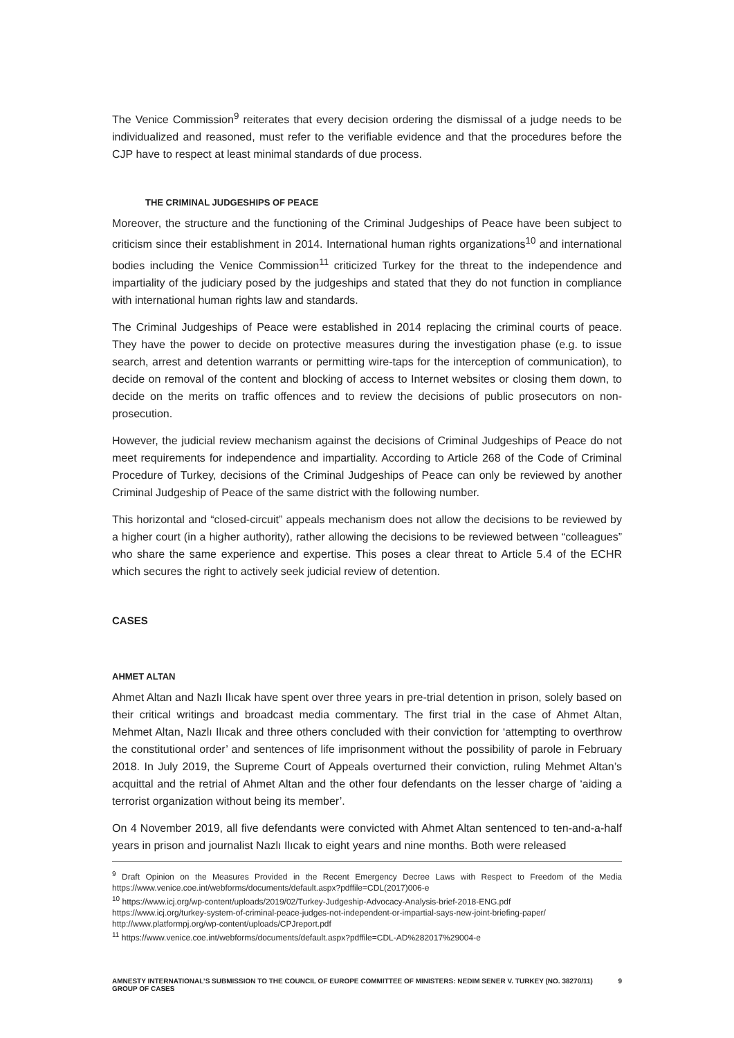The Venice Commission<sup>9</sup> reiterates that every decision ordering the dismissal of a judge needs to be individualized and reasoned, must refer to the verifiable evidence and that the procedures before the CJP have to respect at least minimal standards of due process.
THE CRIMINAL JUDGESHIPS OF PEACE
Moreover, the structure and the functioning of the Criminal Judgeships of Peace have been subject to criticism since their establishment in 2014. International human rights organizations<sup>10</sup> and international bodies including the Venice Commission<sup>11</sup> criticized Turkey for the threat to the independence and impartiality of the judiciary posed by the judgeships and stated that they do not function in compliance with international human rights law and standards.
The Criminal Judgeships of Peace were established in 2014 replacing the criminal courts of peace. They have the power to decide on protective measures during the investigation phase (e.g. to issue search, arrest and detention warrants or permitting wire-taps for the interception of communication), to decide on removal of the content and blocking of access to Internet websites or closing them down, to decide on the merits on traffic offences and to review the decisions of public prosecutors on non-prosecution.
However, the judicial review mechanism against the decisions of Criminal Judgeships of Peace do not meet requirements for independence and impartiality. According to Article 268 of the Code of Criminal Procedure of Turkey, decisions of the Criminal Judgeships of Peace can only be reviewed by another Criminal Judgeship of Peace of the same district with the following number.
This horizontal and “closed-circuit” appeals mechanism does not allow the decisions to be reviewed by a higher court (in a higher authority), rather allowing the decisions to be reviewed between “colleagues” who share the same experience and expertise. This poses a clear threat to Article 5.4 of the ECHR which secures the right to actively seek judicial review of detention.
CASES
AHMET ALTAN
Ahmet Altan and Nazlı Ilıcak have spent over three years in pre-trial detention in prison, solely based on their critical writings and broadcast media commentary. The first trial in the case of Ahmet Altan, Mehmet Altan, Nazlı Ilıcak and three others concluded with their conviction for ‘attempting to overthrow the constitutional order’ and sentences of life imprisonment without the possibility of parole in February 2018. In July 2019, the Supreme Court of Appeals overturned their conviction, ruling Mehmet Altan’s acquittal and the retrial of Ahmet Altan and the other four defendants on the lesser charge of ‘aiding a terrorist organization without being its member’.
On 4 November 2019, all five defendants were convicted with Ahmet Altan sentenced to ten-and-a-half years in prison and journalist Nazlı Ilıcak to eight years and nine months. Both were released
<sup>9</sup> Draft Opinion on the Measures Provided in the Recent Emergency Decree Laws with Respect to Freedom of the Media https://www.venice.coe.int/webforms/documents/default.aspx?pdffile=CDL(2017)006-e
<sup>10</sup> https://www.icj.org/wp-content/uploads/2019/02/Turkey-Judgeship-Advocacy-Analysis-brief-2018-ENG.pdf
https://www.icj.org/turkey-system-of-criminal-peace-judges-not-independent-or-impartial-says-new-joint-briefing-paper/
http://www.platformpj.org/wp-content/uploads/CPJreport.pdf
<sup>11</sup> https://www.venice.coe.int/webforms/documents/default.aspx?pdffile=CDL-AD%282017%29004-e
AMNESTY INTERNATIONAL’S SUBMISSION TO THE COUNCIL OF EUROPE COMMITTEE OF MINISTERS: NEDIM SENER V. TURKEY (NO. 38270/11) GROUP OF CASES 9